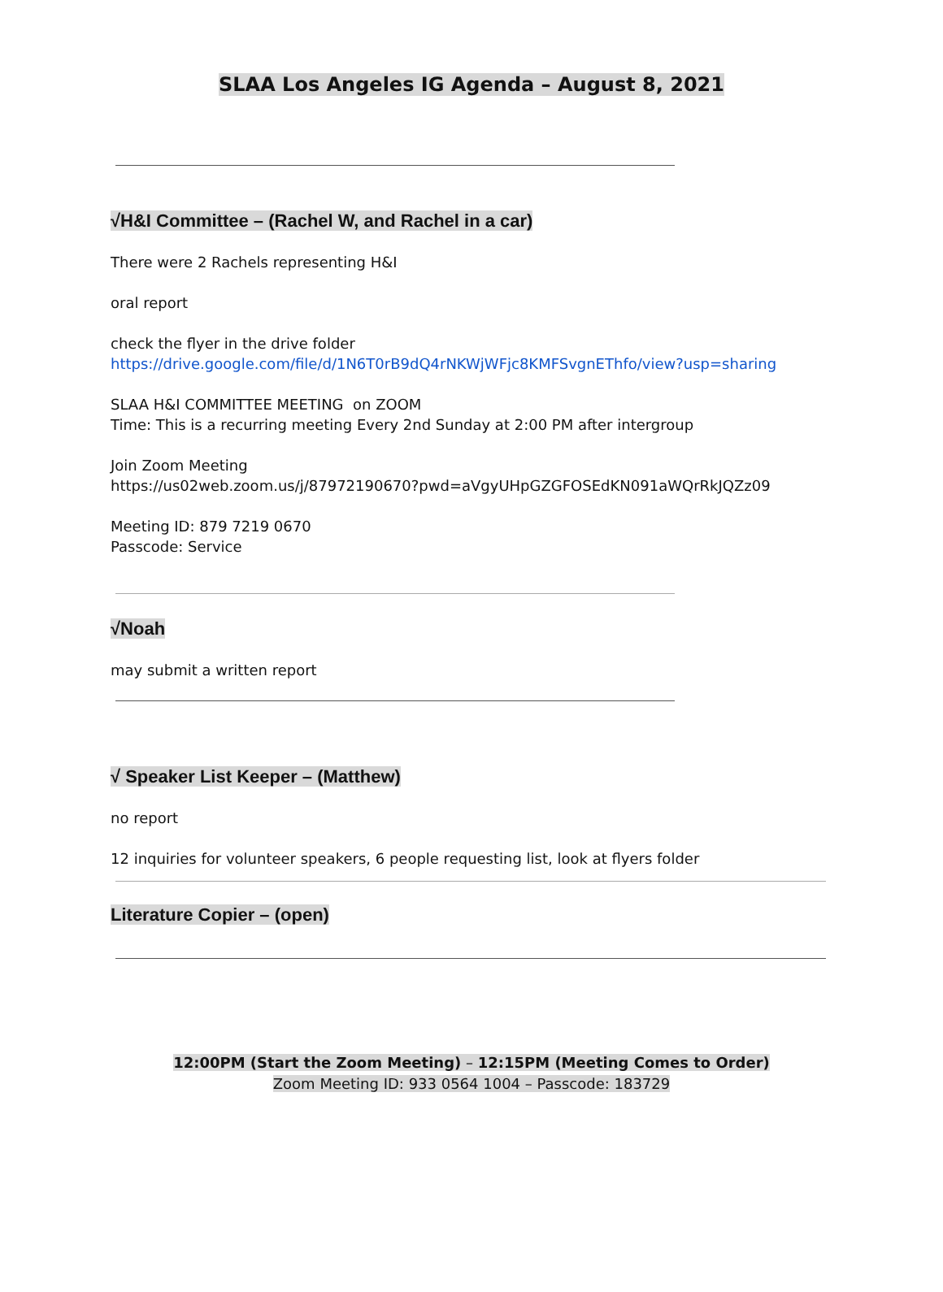SLAA Los Angeles IG Agenda – August 8, 2021
√H&I Committee – (Rachel W, and Rachel in a car)
There were 2 Rachels representing H&I
oral report
check the flyer in the drive folder
https://drive.google.com/file/d/1N6T0rB9dQ4rNKWjWFjc8KMFSvgnEThfo/view?usp=sharing
SLAA H&I COMMITTEE MEETING on ZOOM
Time: This is a recurring meeting Every 2nd Sunday at 2:00 PM after intergroup
Join Zoom Meeting
https://us02web.zoom.us/j/87972190670?pwd=aVgyUHpGZGFOSEdKN091aWQrRkJQZz09
Meeting ID: 879 7219 0670
Passcode: Service
√Noah
may submit a written report
√ Speaker List Keeper – (Matthew)
no report
12 inquiries for volunteer speakers, 6 people requesting list, look at flyers folder
Literature Copier – (open)
12:00PM (Start the Zoom Meeting) – 12:15PM (Meeting Comes to Order)
Zoom Meeting ID: 933 0564 1004 – Passcode: 183729